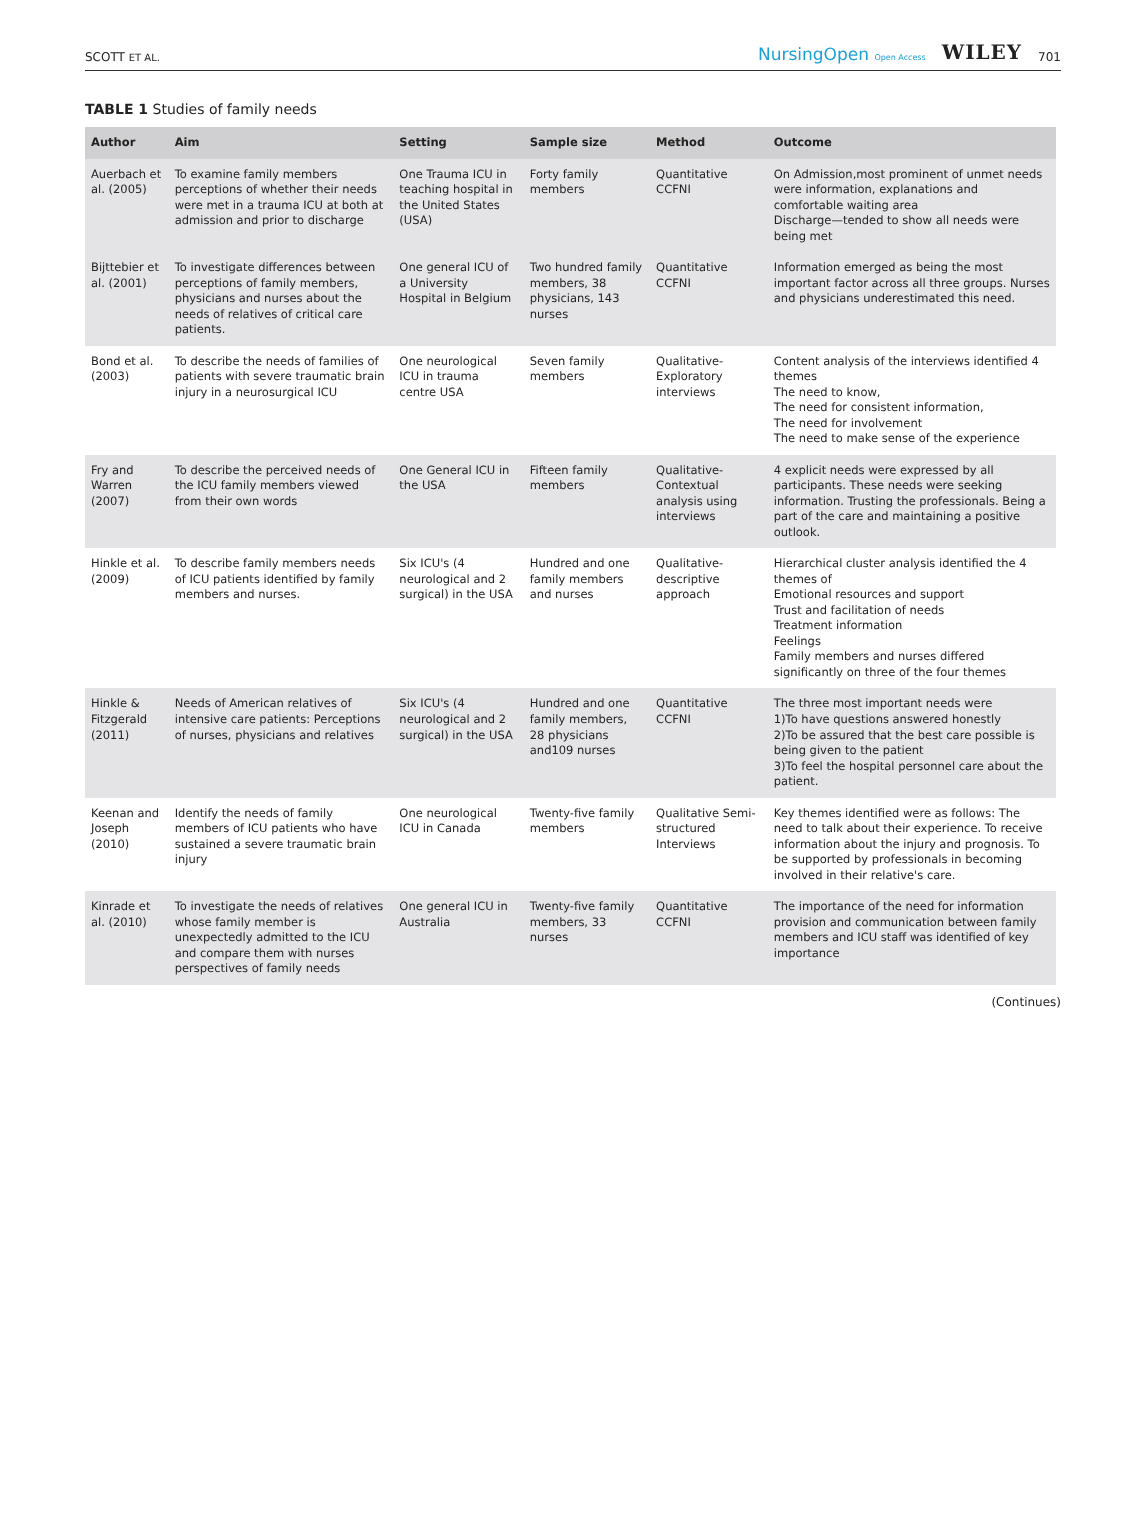SCOTT ET AL.
NursingOpen Open Access WILEY 701
TABLE 1 Studies of family needs
| Author | Aim | Setting | Sample size | Method | Outcome |
| --- | --- | --- | --- | --- | --- |
| Auerbach et al. (2005) | To examine family members perceptions of whether their needs were met in a trauma ICU at both at admission and prior to discharge | One Trauma ICU in teaching hospital in the United States (USA) | Forty family members | Quantitative CCFNI | On Admission,most prominent of unmet needs were information, explanations and comfortable waiting area Discharge—tended to show all needs were being met |
| Bijttebier et al. (2001) | To investigate differences between perceptions of family members, physicians and nurses about the needs of relatives of critical care patients. | One general ICU of a University Hospital in Belgium | Two hundred family members, 38 physicians, 143 nurses | Quantitative CCFNI | Information emerged as being the most important factor across all three groups. Nurses and physicians underestimated this need. |
| Bond et al. (2003) | To describe the needs of families of patients with severe traumatic brain injury in a neurosurgical ICU | One neurological ICU in trauma centre USA | Seven family members | Qualitative- Exploratory interviews | Content analysis of the interviews identified 4 themes The need to know, The need for consistent information, The need for involvement The need to make sense of the experience |
| Fry and Warren (2007) | To describe the perceived needs of the ICU family members viewed from their own words | One General ICU in the USA | Fifteen family members | Qualitative- Contextual analysis using interviews | 4 explicit needs were expressed by all participants. These needs were seeking information. Trusting the professionals. Being a part of the care and maintaining a positive outlook. |
| Hinkle et al. (2009) | To describe family members needs of ICU patients identified by family members and nurses. | Six ICU's (4 neurological and 2 surgical) in the USA | Hundred and one family members and nurses | Qualitative- descriptive approach | Hierarchical cluster analysis identified the 4 themes of Emotional resources and support Trust and facilitation of needs Treatment information Feelings Family members and nurses differed significantly on three of the four themes |
| Hinkle & Fitzgerald (2011) | Needs of American relatives of intensive care patients: Perceptions of nurses, physicians and relatives | Six ICU's (4 neurological and 2 surgical) in the USA | Hundred and one family members, 28 physicians and109 nurses | Quantitative CCFNI | The three most important needs were 1)To have questions answered honestly 2)To be assured that the best care possible is being given to the patient 3)To feel the hospital personnel care about the patient. |
| Keenan and Joseph (2010) | Identify the needs of family members of ICU patients who have sustained a severe traumatic brain injury | One neurological ICU in Canada | Twenty-five family members | Qualitative Semi-structured Interviews | Key themes identified were as follows: The need to talk about their experience. To receive information about the injury and prognosis. To be supported by professionals in becoming involved in their relative's care. |
| Kinrade et al. (2010) | To investigate the needs of relatives whose family member is unexpectedly admitted to the ICU and compare them with nurses perspectives of family needs | One general ICU in Australia | Twenty-five family members, 33 nurses | Quantitative CCFNI | The importance of the need for information provision and communication between family members and ICU staff was identified of key importance |
(Continues)